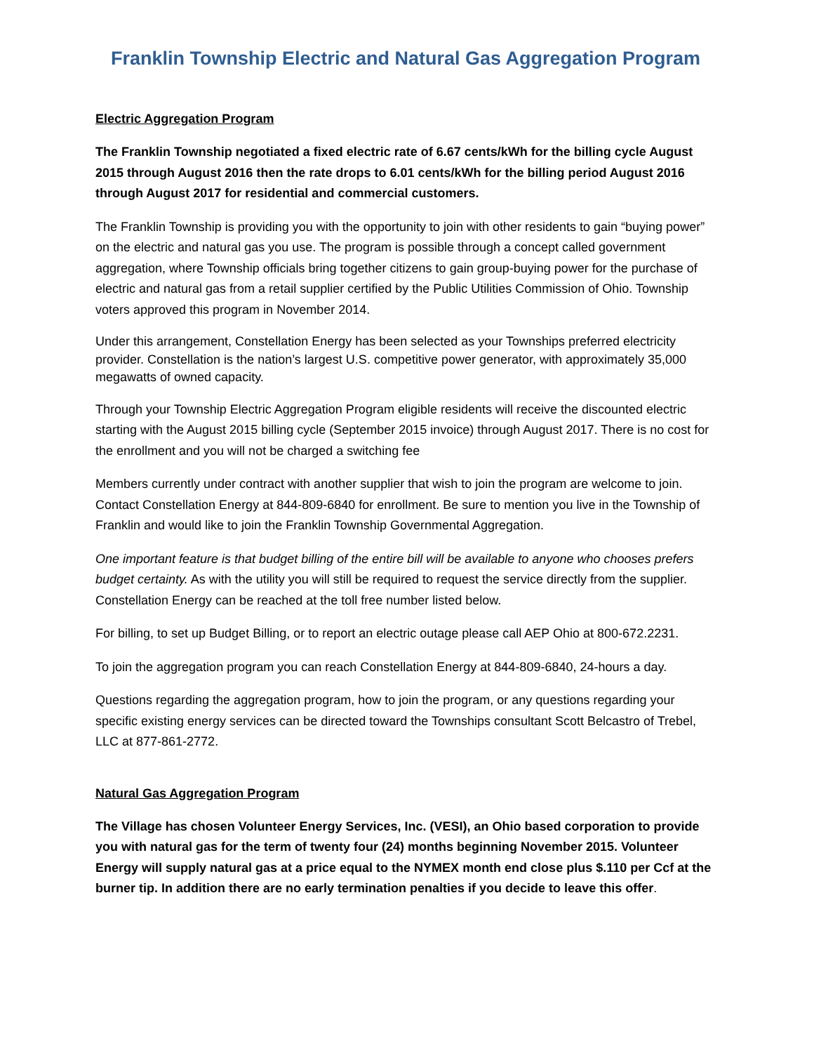Franklin Township Electric and Natural Gas Aggregation Program
Electric Aggregation Program
The Franklin Township negotiated a fixed electric rate of 6.67 cents/kWh for the billing cycle August 2015 through August 2016 then the rate drops to 6.01 cents/kWh for the billing period August 2016 through August 2017 for residential and commercial customers.
The Franklin Township is providing you with the opportunity to join with other residents to gain “buying power” on the electric and natural gas you use. The program is possible through a concept called government aggregation, where Township officials bring together citizens to gain group-buying power for the purchase of electric and natural gas from a retail supplier certified by the Public Utilities Commission of Ohio. Township voters approved this program in November 2014.
Under this arrangement, Constellation Energy has been selected as your Townships preferred electricity provider. Constellation is the nation’s largest U.S. competitive power generator, with approximately 35,000 megawatts of owned capacity.
Through your Township Electric Aggregation Program eligible residents will receive the discounted electric starting with the August 2015 billing cycle (September 2015 invoice) through August 2017. There is no cost for the enrollment and you will not be charged a switching fee
Members currently under contract with another supplier that wish to join the program are welcome to join. Contact Constellation Energy at 844-809-6840 for enrollment. Be sure to mention you live in the Township of Franklin and would like to join the Franklin Township Governmental Aggregation.
One important feature is that budget billing of the entire bill will be available to anyone who chooses prefers budget certainty. As with the utility you will still be required to request the service directly from the supplier. Constellation Energy can be reached at the toll free number listed below.
For billing, to set up Budget Billing, or to report an electric outage please call AEP Ohio at 800-672.2231.
To join the aggregation program you can reach Constellation Energy at 844-809-6840, 24-hours a day.
Questions regarding the aggregation program, how to join the program, or any questions regarding your specific existing energy services can be directed toward the Townships consultant Scott Belcastro of Trebel, LLC at 877-861-2772.
Natural Gas Aggregation Program
The Village has chosen Volunteer Energy Services, Inc. (VESI), an Ohio based corporation to provide you with natural gas for the term of twenty four (24) months beginning November 2015. Volunteer Energy will supply natural gas at a price equal to the NYMEX month end close plus $.110 per Ccf at the burner tip. In addition there are no early termination penalties if you decide to leave this offer.